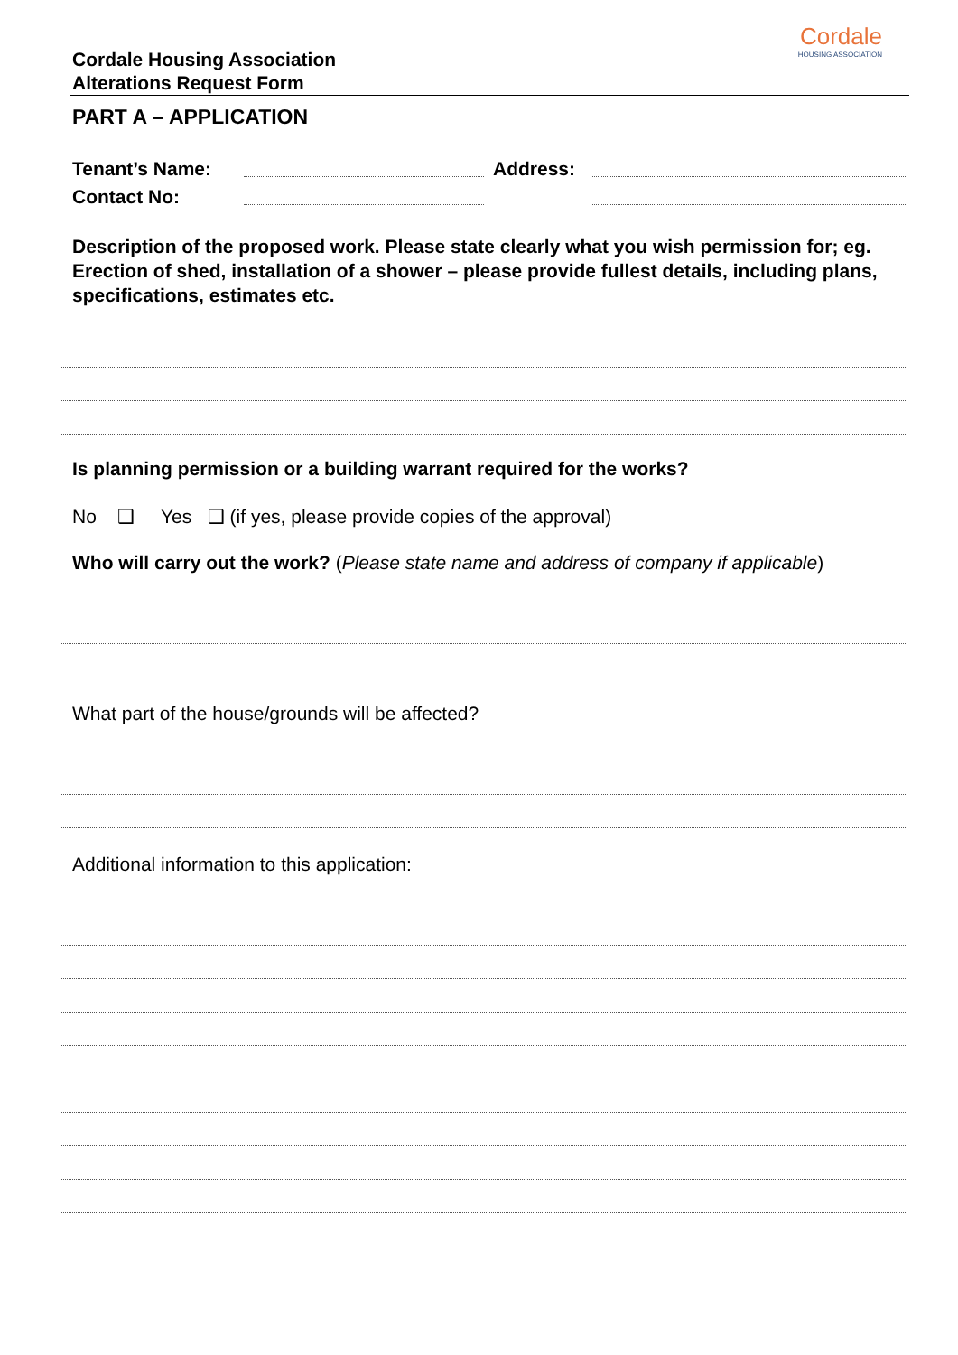Cordale Housing Association
Alterations Request Form
Cordale
HOUSING ASSOCIATION
PART A – APPLICATION
Tenant’s Name: Address:
Contact No:
Description of the proposed work. Please state clearly what you wish permission for; eg. Erection of shed, installation of a shower – please provide fullest details, including plans, specifications, estimates etc.
Is planning permission or a building warrant required for the works?
No ❑ Yes ❑ (if yes, please provide copies of the approval)
Who will carry out the work? (Please state name and address of company if applicable)
What part of the house/grounds will be affected?
Additional information to this application: